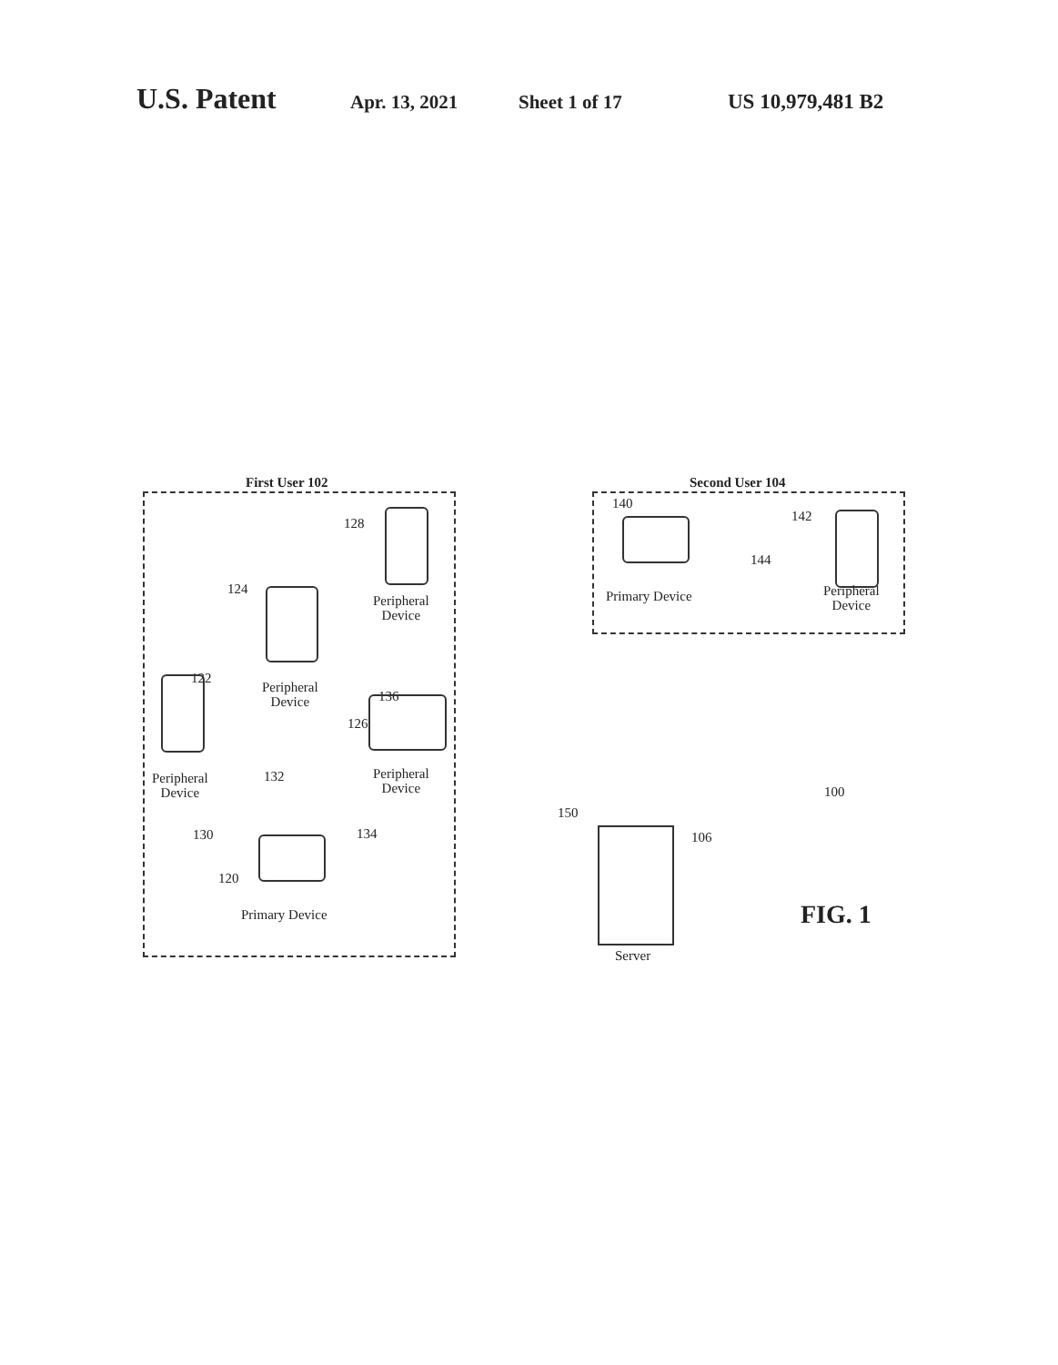U.S. Patent Apr. 13, 2021 Sheet 1 of 17 US 10,979,481 B2
First User 102 Second User 104
128
Peripheral
Device
124
Peripheral
Device
136
122
Peripheral
Device
126
Peripheral
Device
132
130 134
120
Primary Device
140
Primary Device
142
Peripheral
Device
144
150
106
Server
100
FIG. 1